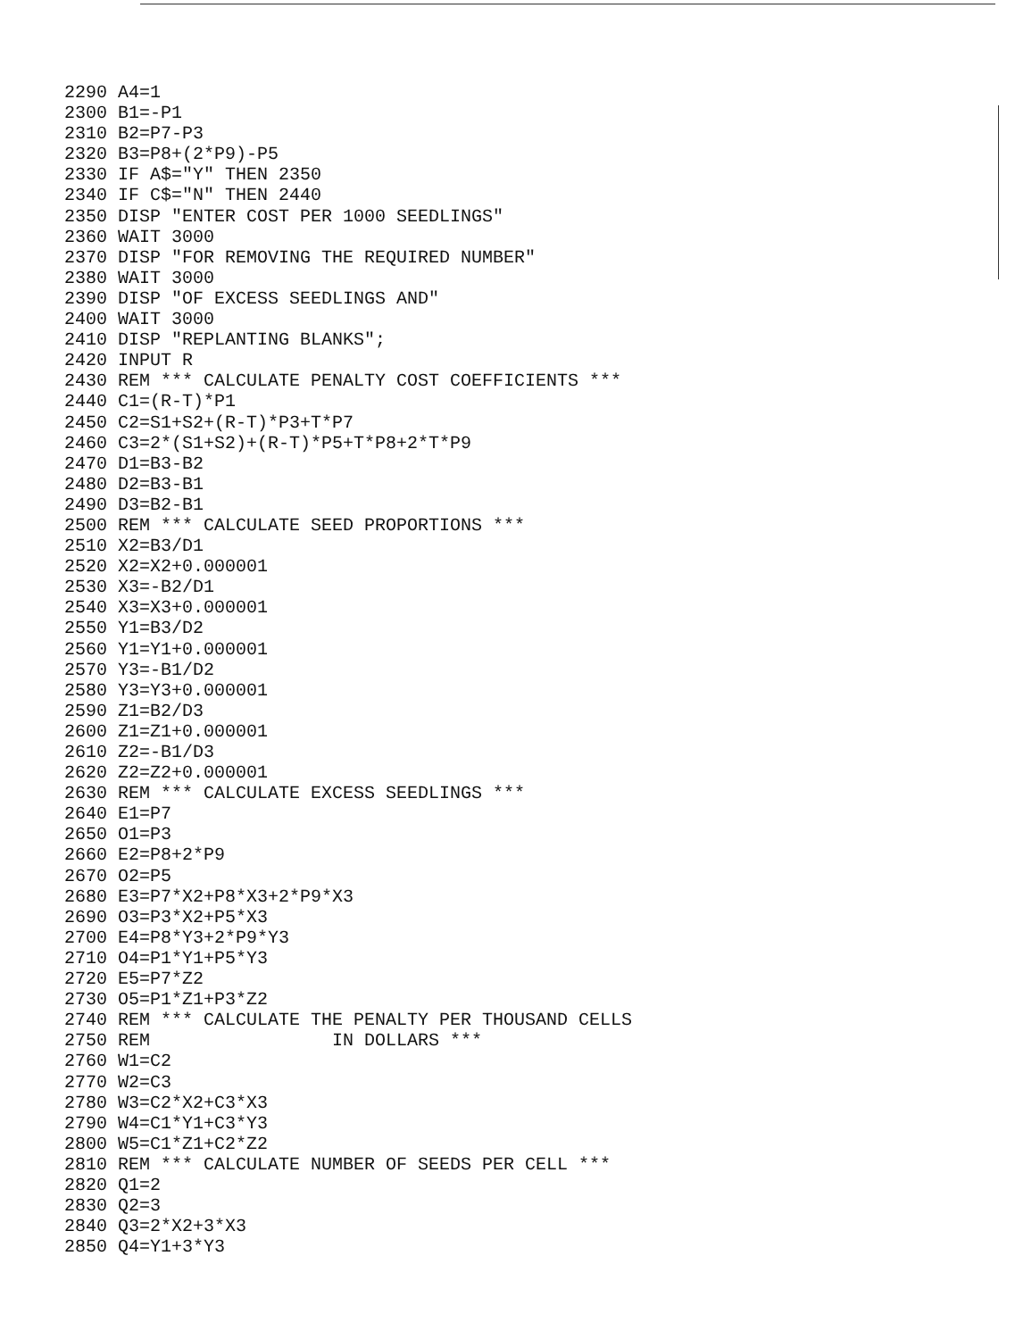2290 A4=1 2300 B1=-P1 2310 B2=P7-P3 2320 B3=P8+(2*P9)-P5 2330 IF A$="Y" THEN 2350 2340 IF C$="N" THEN 2440 2350 DISP "ENTER COST PER 1000 SEEDLINGS" 2360 WAIT 3000 2370 DISP "FOR REMOVING THE REQUIRED NUMBER" 2380 WAIT 3000 2390 DISP "OF EXCESS SEEDLINGS AND" 2400 WAIT 3000 2410 DISP "REPLANTING BLANKS"; 2420 INPUT R 2430 REM *** CALCULATE PENALTY COST COEFFICIENTS *** 2440 C1=(R-T)*P1 2450 C2=S1+S2+(R-T)*P3+T*P7 2460 C3=2*(S1+S2)+(R-T)*P5+T*P8+2*T*P9 2470 D1=B3-B2 2480 D2=B3-B1 2490 D3=B2-B1 2500 REM *** CALCULATE SEED PROPORTIONS *** 2510 X2=B3/D1 2520 X2=X2+0.000001 2530 X3=-B2/D1 2540 X3=X3+0.000001 2550 Y1=B3/D2 2560 Y1=Y1+0.000001 2570 Y3=-B1/D2 2580 Y3=Y3+0.000001 2590 Z1=B2/D3 2600 Z1=Z1+0.000001 2610 Z2=-B1/D3 2620 Z2=Z2+0.000001 2630 REM *** CALCULATE EXCESS SEEDLINGS *** 2640 E1=P7 2650 O1=P3 2660 E2=P8+2*P9 2670 O2=P5 2680 E3=P7*X2+P8*X3+2*P9*X3 2690 O3=P3*X2+P5*X3 2700 E4=P8*Y3+2*P9*Y3 2710 O4=P1*Y1+P5*Y3 2720 E5=P7*Z2 2730 O5=P1*Z1+P3*Z2 2740 REM *** CALCULATE THE PENALTY PER THOUSAND CELLS 2750 REM IN DOLLARS *** 2760 W1=C2 2770 W2=C3 2780 W3=C2*X2+C3*X3 2790 W4=C1*Y1+C3*Y3 2800 W5=C1*Z1+C2*Z2 2810 REM *** CALCULATE NUMBER OF SEEDS PER CELL *** 2820 Q1=2 2830 Q2=3 2840 Q3=2*X2+3*X3 2850 Q4=Y1+3*Y3